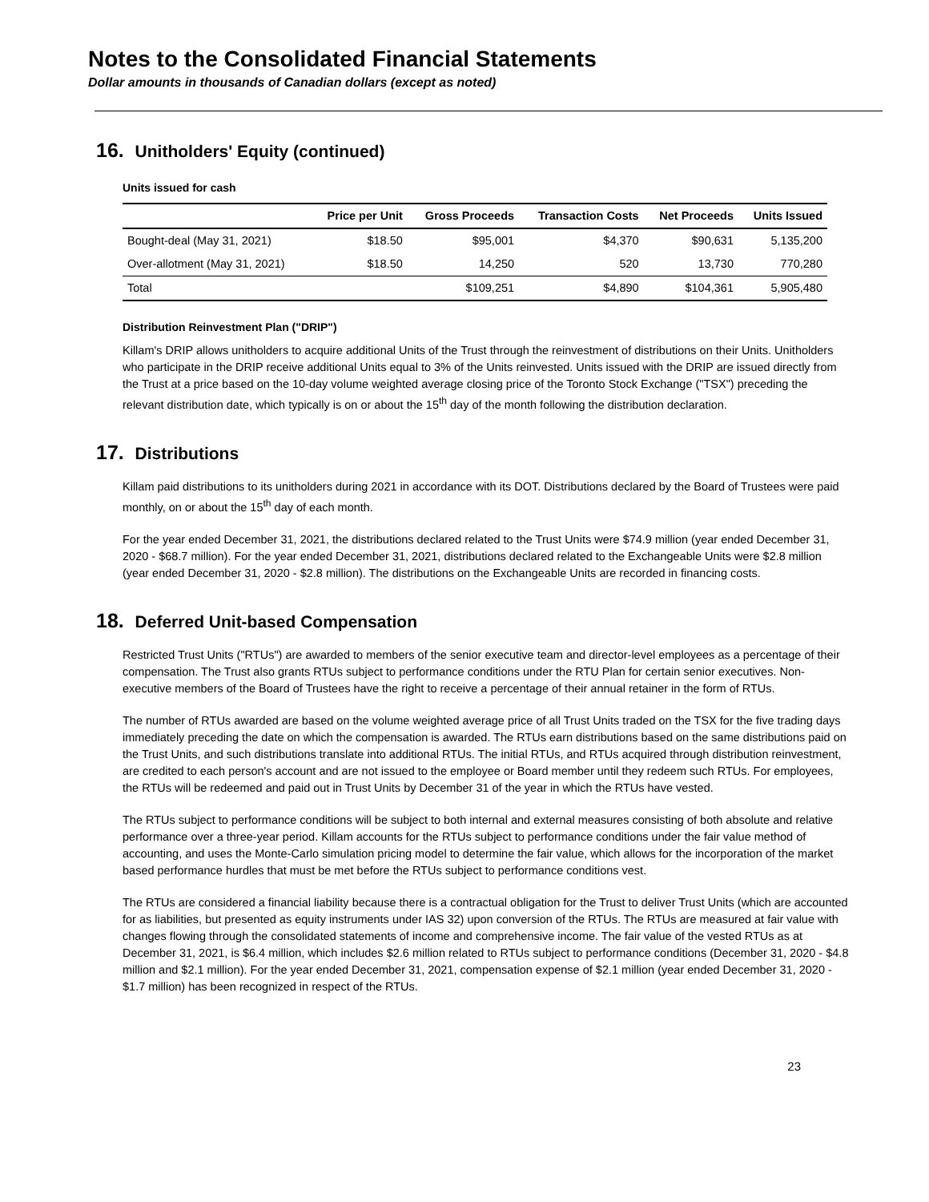Notes to the Consolidated Financial Statements
Dollar amounts in thousands of Canadian dollars (except as noted)
16. Unitholders' Equity (continued)
Units issued for cash
| | Price per Unit | Gross Proceeds | Transaction Costs | Net Proceeds | Units Issued |
| --- | --- | --- | --- | --- | --- |
| Bought-deal (May 31, 2021) | $18.50 | $95,001 | $4,370 | $90,631 | 5,135,200 |
| Over-allotment (May 31, 2021) | $18.50 | 14,250 | 520 | 13,730 | 770,280 |
| Total | | $109,251 | $4,890 | $104,361 | 5,905,480 |
Distribution Reinvestment Plan ("DRIP")
Killam's DRIP allows unitholders to acquire additional Units of the Trust through the reinvestment of distributions on their Units. Unitholders who participate in the DRIP receive additional Units equal to 3% of the Units reinvested. Units issued with the DRIP are issued directly from the Trust at a price based on the 10-day volume weighted average closing price of the Toronto Stock Exchange ("TSX") preceding the relevant distribution date, which typically is on or about the 15<sup>th</sup> day of the month following the distribution declaration.
17. Distributions
Killam paid distributions to its unitholders during 2021 in accordance with its DOT. Distributions declared by the Board of Trustees were paid monthly, on or about the 15<sup>th</sup> day of each month.
For the year ended December 31, 2021, the distributions declared related to the Trust Units were $74.9 million (year ended December 31, 2020 - $68.7 million). For the year ended December 31, 2021, distributions declared related to the Exchangeable Units were $2.8 million (year ended December 31, 2020 - $2.8 million). The distributions on the Exchangeable Units are recorded in financing costs.
18. Deferred Unit-based Compensation
Restricted Trust Units ("RTUs") are awarded to members of the senior executive team and director-level employees as a percentage of their compensation. The Trust also grants RTUs subject to performance conditions under the RTU Plan for certain senior executives. Non-executive members of the Board of Trustees have the right to receive a percentage of their annual retainer in the form of RTUs.
The number of RTUs awarded are based on the volume weighted average price of all Trust Units traded on the TSX for the five trading days immediately preceding the date on which the compensation is awarded. The RTUs earn distributions based on the same distributions paid on the Trust Units, and such distributions translate into additional RTUs. The initial RTUs, and RTUs acquired through distribution reinvestment, are credited to each person's account and are not issued to the employee or Board member until they redeem such RTUs. For employees, the RTUs will be redeemed and paid out in Trust Units by December 31 of the year in which the RTUs have vested.
The RTUs subject to performance conditions will be subject to both internal and external measures consisting of both absolute and relative performance over a three-year period. Killam accounts for the RTUs subject to performance conditions under the fair value method of accounting, and uses the Monte-Carlo simulation pricing model to determine the fair value, which allows for the incorporation of the market based performance hurdles that must be met before the RTUs subject to performance conditions vest.
The RTUs are considered a financial liability because there is a contractual obligation for the Trust to deliver Trust Units (which are accounted for as liabilities, but presented as equity instruments under IAS 32) upon conversion of the RTUs. The RTUs are measured at fair value with changes flowing through the consolidated statements of income and comprehensive income. The fair value of the vested RTUs as at December 31, 2021, is $6.4 million, which includes $2.6 million related to RTUs subject to performance conditions (December 31, 2020 - $4.8 million and $2.1 million). For the year ended December 31, 2021, compensation expense of $2.1 million (year ended December 31, 2020 - $1.7 million) has been recognized in respect of the RTUs.
23